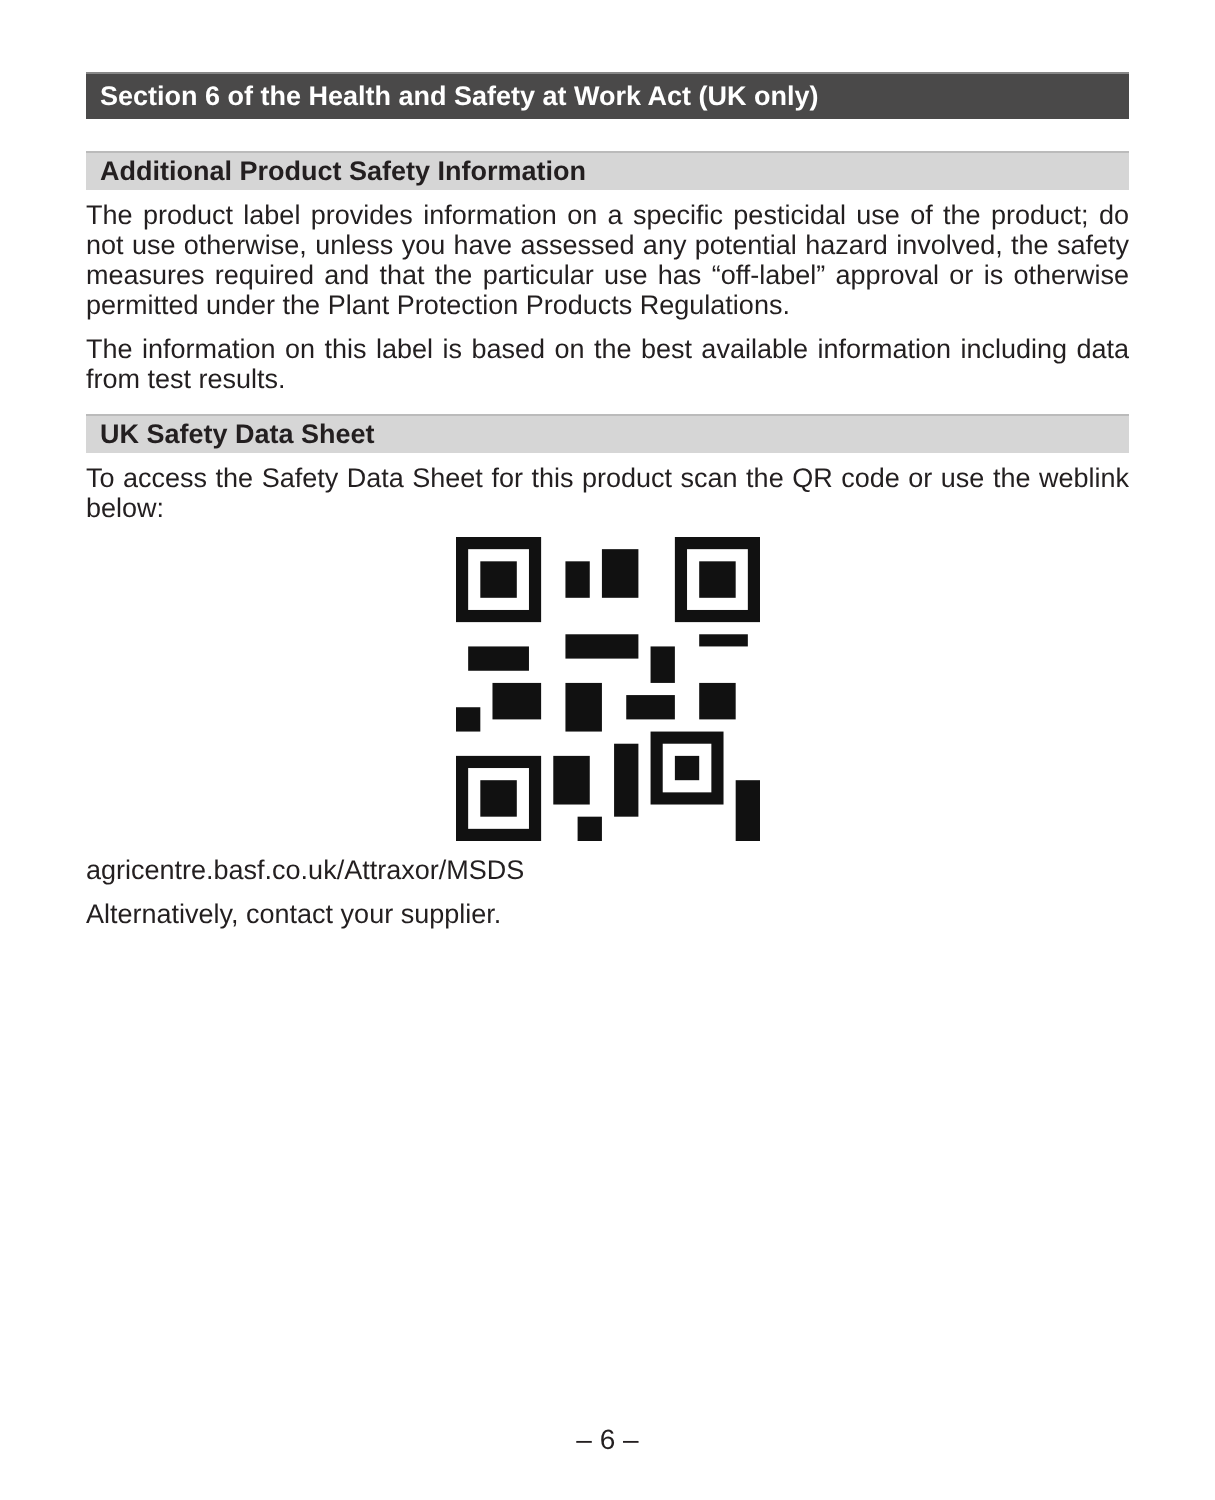Section 6 of the Health and Safety at Work Act (UK only)
Additional Product Safety Information
The product label provides information on a specific pesticidal use of the product; do not use otherwise, unless you have assessed any potential hazard involved, the safety measures required and that the particular use has “off-label” approval or is otherwise permitted under the Plant Protection Products Regulations.
The information on this label is based on the best available information including data from test results.
UK Safety Data Sheet
To access the Safety Data Sheet for this product scan the QR code or use the weblink below:
agricentre.basf.co.uk/Attraxor/MSDS
Alternatively, contact your supplier.
– 6 –